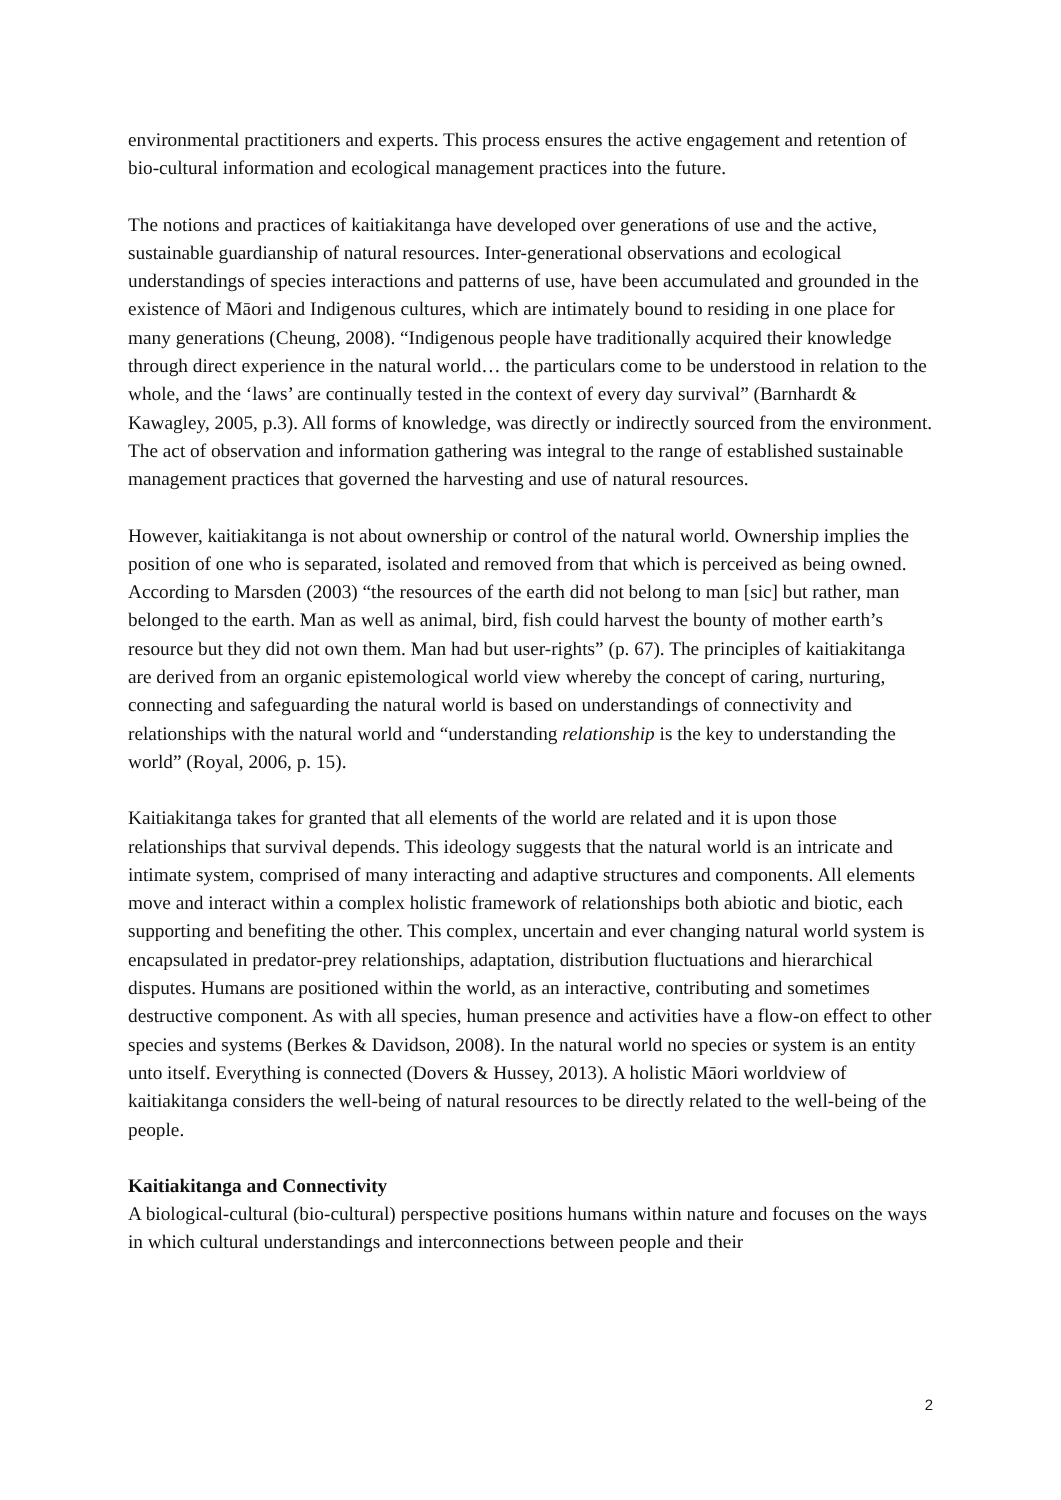environmental practitioners and experts. This process ensures the active engagement and retention of bio-cultural information and ecological management practices into the future.
The notions and practices of kaitiakitanga have developed over generations of use and the active, sustainable guardianship of natural resources. Inter-generational observations and ecological understandings of species interactions and patterns of use, have been accumulated and grounded in the existence of Māori and Indigenous cultures, which are intimately bound to residing in one place for many generations (Cheung, 2008). “Indigenous people have traditionally acquired their knowledge through direct experience in the natural world… the particulars come to be understood in relation to the whole, and the ‘laws’ are continually tested in the context of every day survival” (Barnhardt & Kawagley, 2005, p.3). All forms of knowledge, was directly or indirectly sourced from the environment. The act of observation and information gathering was integral to the range of established sustainable management practices that governed the harvesting and use of natural resources.
However, kaitiakitanga is not about ownership or control of the natural world. Ownership implies the position of one who is separated, isolated and removed from that which is perceived as being owned. According to Marsden (2003) “the resources of the earth did not belong to man [sic] but rather, man belonged to the earth. Man as well as animal, bird, fish could harvest the bounty of mother earth’s resource but they did not own them. Man had but user-rights” (p. 67). The principles of kaitiakitanga are derived from an organic epistemological world view whereby the concept of caring, nurturing, connecting and safeguarding the natural world is based on understandings of connectivity and relationships with the natural world and “understanding relationship is the key to understanding the world” (Royal, 2006, p. 15).
Kaitiakitanga takes for granted that all elements of the world are related and it is upon those relationships that survival depends. This ideology suggests that the natural world is an intricate and intimate system, comprised of many interacting and adaptive structures and components. All elements move and interact within a complex holistic framework of relationships both abiotic and biotic, each supporting and benefiting the other. This complex, uncertain and ever changing natural world system is encapsulated in predator-prey relationships, adaptation, distribution fluctuations and hierarchical disputes. Humans are positioned within the world, as an interactive, contributing and sometimes destructive component. As with all species, human presence and activities have a flow-on effect to other species and systems (Berkes & Davidson, 2008). In the natural world no species or system is an entity unto itself. Everything is connected (Dovers & Hussey, 2013). A holistic Māori worldview of kaitiakitanga considers the well-being of natural resources to be directly related to the well-being of the people.
Kaitiakitanga and Connectivity
A biological-cultural (bio-cultural) perspective positions humans within nature and focuses on the ways in which cultural understandings and interconnections between people and their
2